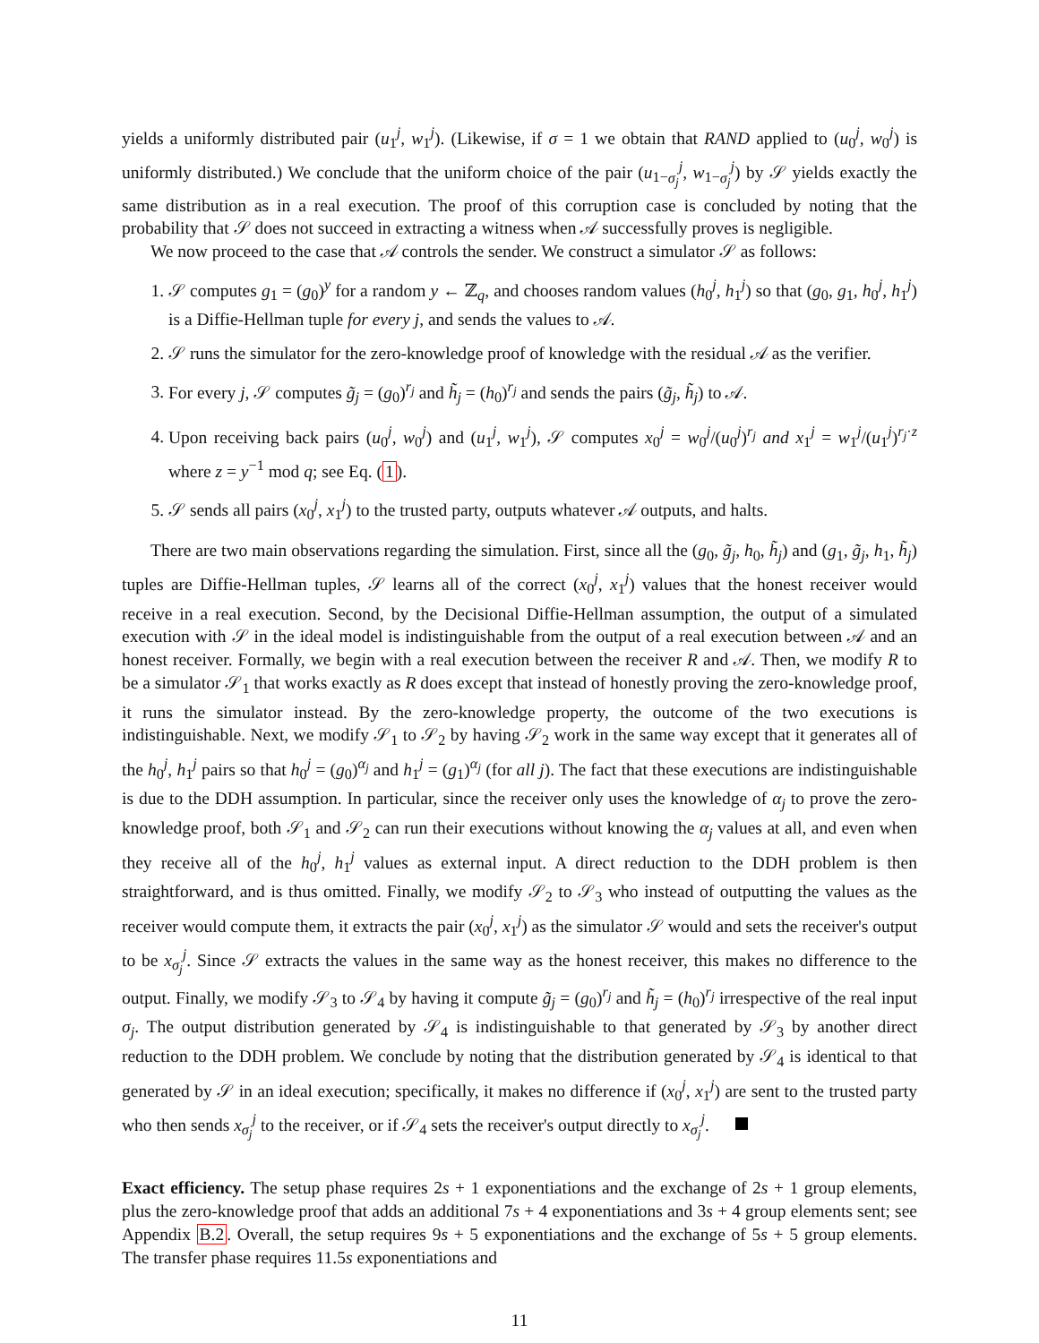yields a uniformly distributed pair (u<sub>1</sub><sup>j</sup>, w<sub>1</sub><sup>j</sup>). (Likewise, if σ = 1 we obtain that RAND applied to (u<sub>0</sub><sup>j</sup>, w<sub>0</sub><sup>j</sup>) is uniformly distributed.) We conclude that the uniform choice of the pair (u<sub>1−σ<sub>j</sub></sub><sup>j</sup>, w<sub>1−σ<sub>j</sub></sub><sup>j</sup>) by 𝒮 yields exactly the same distribution as in a real execution. The proof of this corruption case is concluded by noting that the probability that 𝒮 does not succeed in extracting a witness when 𝒜 successfully proves is negligible.
We now proceed to the case that 𝒜 controls the sender. We construct a simulator 𝒮 as follows:
1. 𝒮 computes g<sub>1</sub> = (g<sub>0</sub>)<sup>y</sup> for a random y ← ℤ<sub>q</sub>, and chooses random values (h<sub>0</sub><sup>j</sup>, h<sub>1</sub><sup>j</sup>) so that (g<sub>0</sub>, g<sub>1</sub>, h<sub>0</sub><sup>j</sup>, h<sub>1</sub><sup>j</sup>) is a Diffie-Hellman tuple for every j, and sends the values to 𝒜.
2. 𝒮 runs the simulator for the zero-knowledge proof of knowledge with the residual 𝒜 as the verifier.
3. For every j, 𝒮 computes g̃<sub>j</sub> = (g<sub>0</sub>)<sup>r<sub>j</sub></sup> and h̃<sub>j</sub> = (h<sub>0</sub>)<sup>r<sub>j</sub></sup> and sends the pairs (g̃<sub>j</sub>, h̃<sub>j</sub>) to 𝒜.
4. Upon receiving back pairs (u<sub>0</sub><sup>j</sup>, w<sub>0</sub><sup>j</sup>) and (u<sub>1</sub><sup>j</sup>, w<sub>1</sub><sup>j</sup>), 𝒮 computes x<sub>0</sub><sup>j</sup> = w<sub>0</sub><sup>j</sup>/(u<sub>0</sub><sup>j</sup>)<sup>r<sub>j</sub></sup> and x<sub>1</sub><sup>j</sup> = w<sub>1</sub><sup>j</sup>/(u<sub>1</sub><sup>j</sup>)<sup>r<sub>j</sub>·z</sup> where z = y<sup>−1</sup> mod q; see Eq. (1).
5. 𝒮 sends all pairs (x<sub>0</sub><sup>j</sup>, x<sub>1</sub><sup>j</sup>) to the trusted party, outputs whatever 𝒜 outputs, and halts.
There are two main observations regarding the simulation. First, since all the (g<sub>0</sub>, g̃<sub>j</sub>, h<sub>0</sub>, h̃<sub>j</sub>) and (g<sub>1</sub>, g̃<sub>j</sub>, h<sub>1</sub>, h̃<sub>j</sub>) tuples are Diffie-Hellman tuples, 𝒮 learns all of the correct (x<sub>0</sub><sup>j</sup>, x<sub>1</sub><sup>j</sup>) values that the honest receiver would receive in a real execution. Second, by the Decisional Diffie-Hellman assumption, the output of a simulated execution with 𝒮 in the ideal model is indistinguishable from the output of a real execution between 𝒜 and an honest receiver. Formally, we begin with a real execution between the receiver R and 𝒜. Then, we modify R to be a simulator 𝒮<sub>1</sub> that works exactly as R does except that instead of honestly proving the zero-knowledge proof, it runs the simulator instead. By the zero-knowledge property, the outcome of the two executions is indistinguishable. Next, we modify 𝒮<sub>1</sub> to 𝒮<sub>2</sub> by having 𝒮<sub>2</sub> work in the same way except that it generates all of the h<sub>0</sub><sup>j</sup>, h<sub>1</sub><sup>j</sup> pairs so that h<sub>0</sub><sup>j</sup> = (g<sub>0</sub>)<sup>α<sub>j</sub></sup> and h<sub>1</sub><sup>j</sup> = (g<sub>1</sub>)<sup>α<sub>j</sub></sup> (for all j). The fact that these executions are indistinguishable is due to the DDH assumption. In particular, since the receiver only uses the knowledge of α<sub>j</sub> to prove the zero-knowledge proof, both 𝒮<sub>1</sub> and 𝒮<sub>2</sub> can run their executions without knowing the α<sub>j</sub> values at all, and even when they receive all of the h<sub>0</sub><sup>j</sup>, h<sub>1</sub><sup>j</sup> values as external input. A direct reduction to the DDH problem is then straightforward, and is thus omitted. Finally, we modify 𝒮<sub>2</sub> to 𝒮<sub>3</sub> who instead of outputting the values as the receiver would compute them, it extracts the pair (x<sub>0</sub><sup>j</sup>, x<sub>1</sub><sup>j</sup>) as the simulator 𝒮 would and sets the receiver's output to be x<sub>σ<sub>j</sub></sub><sup>j</sup>. Since 𝒮 extracts the values in the same way as the honest receiver, this makes no difference to the output. Finally, we modify 𝒮<sub>3</sub> to 𝒮<sub>4</sub> by having it compute g̃<sub>j</sub> = (g<sub>0</sub>)<sup>r<sub>j</sub></sup> and h̃<sub>j</sub> = (h<sub>0</sub>)<sup>r<sub>j</sub></sup> irrespective of the real input σ<sub>j</sub>. The output distribution generated by 𝒮<sub>4</sub> is indistinguishable to that generated by 𝒮<sub>3</sub> by another direct reduction to the DDH problem. We conclude by noting that the distribution generated by 𝒮<sub>4</sub> is identical to that generated by 𝒮 in an ideal execution; specifically, it makes no difference if (x<sub>0</sub><sup>j</sup>, x<sub>1</sub><sup>j</sup>) are sent to the trusted party who then sends x<sub>σ<sub>j</sub></sub><sup>j</sup> to the receiver, or if 𝒮<sub>4</sub> sets the receiver's output directly to x<sub>σ<sub>j</sub></sub><sup>j</sup>.
Exact efficiency. The setup phase requires 2s + 1 exponentiations and the exchange of 2s + 1 group elements, plus the zero-knowledge proof that adds an additional 7s + 4 exponentiations and 3s + 4 group elements sent; see Appendix B.2. Overall, the setup requires 9s + 5 exponentiations and the exchange of 5s + 5 group elements. The transfer phase requires 11.5s exponentiations and
11